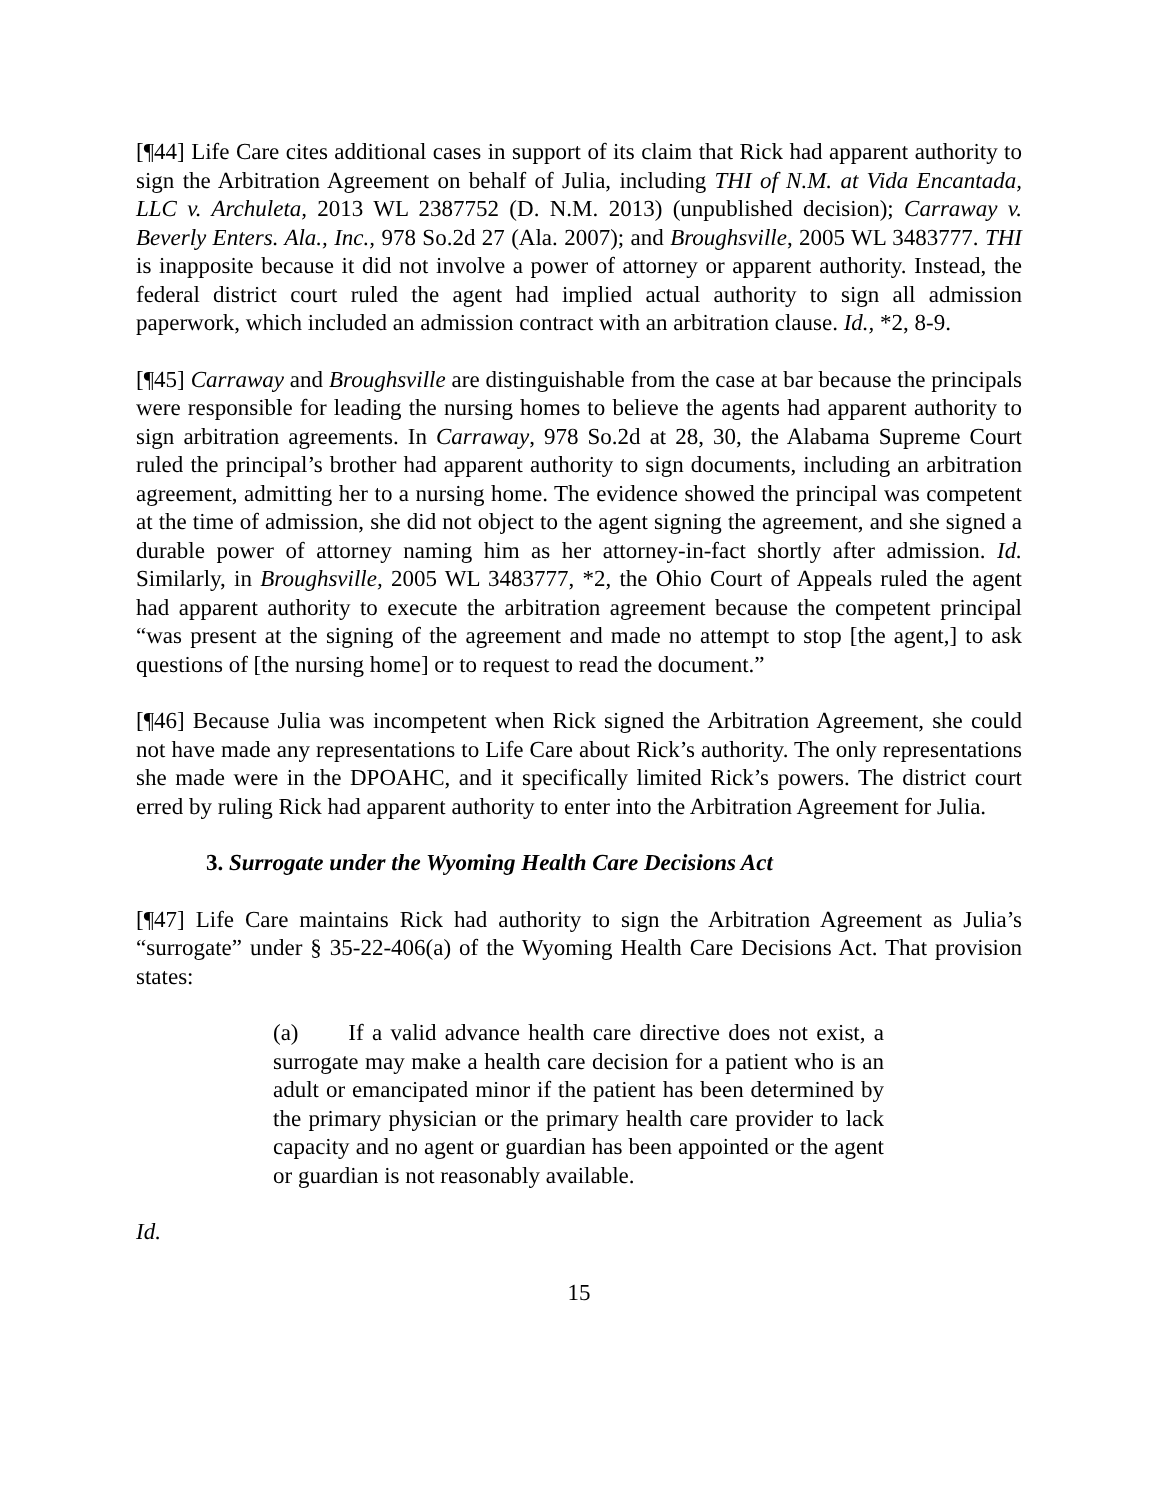[¶44] Life Care cites additional cases in support of its claim that Rick had apparent authority to sign the Arbitration Agreement on behalf of Julia, including THI of N.M. at Vida Encantada, LLC v. Archuleta, 2013 WL 2387752 (D. N.M. 2013) (unpublished decision); Carraway v. Beverly Enters. Ala., Inc., 978 So.2d 27 (Ala. 2007); and Broughsville, 2005 WL 3483777. THI is inapposite because it did not involve a power of attorney or apparent authority. Instead, the federal district court ruled the agent had implied actual authority to sign all admission paperwork, which included an admission contract with an arbitration clause. Id., *2, 8-9.
[¶45] Carraway and Broughsville are distinguishable from the case at bar because the principals were responsible for leading the nursing homes to believe the agents had apparent authority to sign arbitration agreements. In Carraway, 978 So.2d at 28, 30, the Alabama Supreme Court ruled the principal’s brother had apparent authority to sign documents, including an arbitration agreement, admitting her to a nursing home. The evidence showed the principal was competent at the time of admission, she did not object to the agent signing the agreement, and she signed a durable power of attorney naming him as her attorney-in-fact shortly after admission. Id. Similarly, in Broughsville, 2005 WL 3483777, *2, the Ohio Court of Appeals ruled the agent had apparent authority to execute the arbitration agreement because the competent principal “was present at the signing of the agreement and made no attempt to stop [the agent,] to ask questions of [the nursing home] or to request to read the document.”
[¶46] Because Julia was incompetent when Rick signed the Arbitration Agreement, she could not have made any representations to Life Care about Rick’s authority. The only representations she made were in the DPOAHC, and it specifically limited Rick’s powers. The district court erred by ruling Rick had apparent authority to enter into the Arbitration Agreement for Julia.
3. Surrogate under the Wyoming Health Care Decisions Act
[¶47] Life Care maintains Rick had authority to sign the Arbitration Agreement as Julia’s “surrogate” under § 35-22-406(a) of the Wyoming Health Care Decisions Act. That provision states:
(a) If a valid advance health care directive does not exist, a surrogate may make a health care decision for a patient who is an adult or emancipated minor if the patient has been determined by the primary physician or the primary health care provider to lack capacity and no agent or guardian has been appointed or the agent or guardian is not reasonably available.
Id.
15